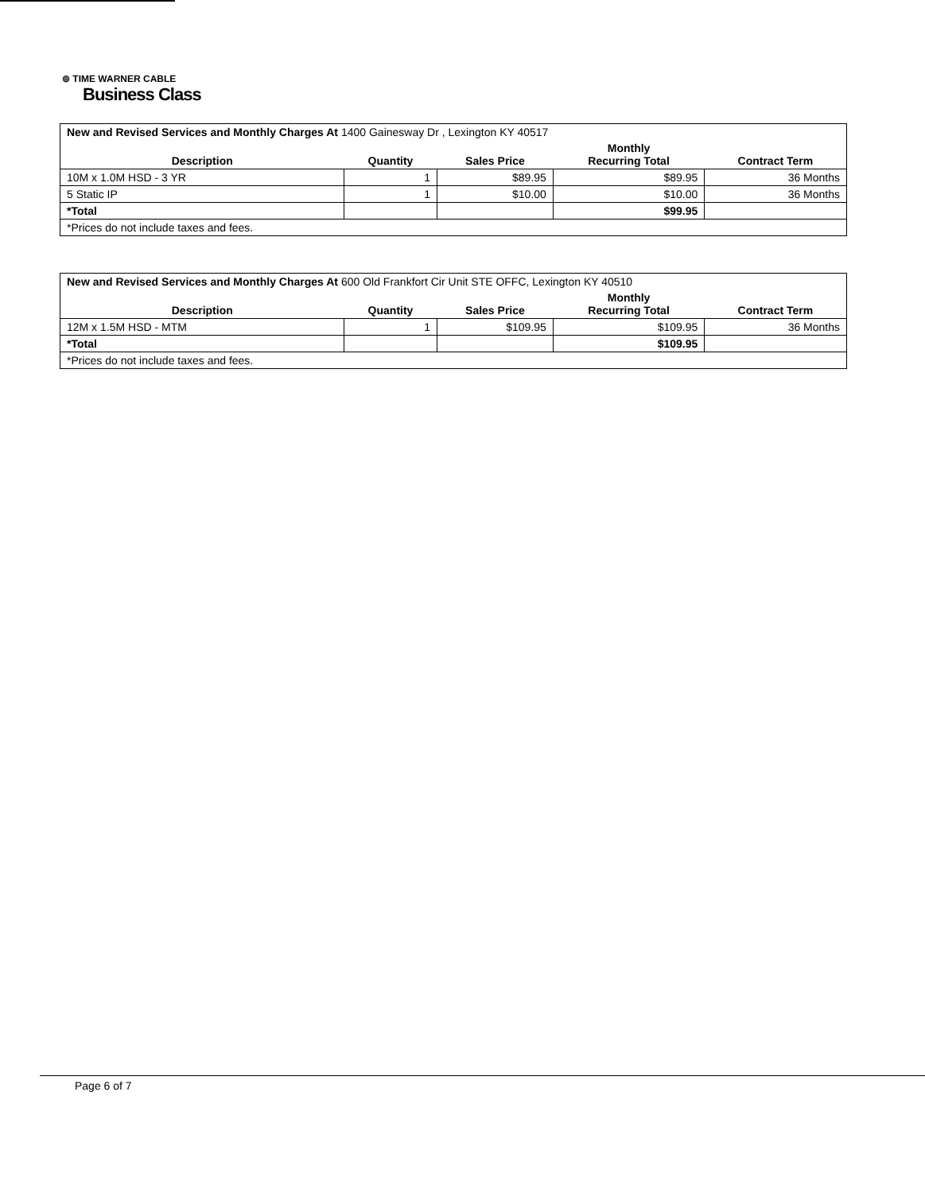⊚ TIME WARNER CABLE
Business Class
| New and Revised Services and Monthly Charges At 1400 Gainesway Dr , Lexington KY 40517 | | | | |
| Description | Quantity | Sales Price | Monthly Recurring Total | Contract Term |
| 10M x 1.0M HSD - 3 YR | 1 | $89.95 | $89.95 | 36 Months |
| 5 Static IP | 1 | $10.00 | $10.00 | 36 Months |
| *Total | | | $99.95 | |
| *Prices do not include taxes and fees. | | | | |
| New and Revised Services and Monthly Charges At 600 Old Frankfort Cir Unit STE OFFC, Lexington KY 40510 | | | | |
| Description | Quantity | Sales Price | Monthly Recurring Total | Contract Term |
| 12M x 1.5M HSD - MTM | 1 | $109.95 | $109.95 | 36 Months |
| *Total | | | $109.95 | |
| *Prices do not include taxes and fees. | | | | |
Page 6 of 7